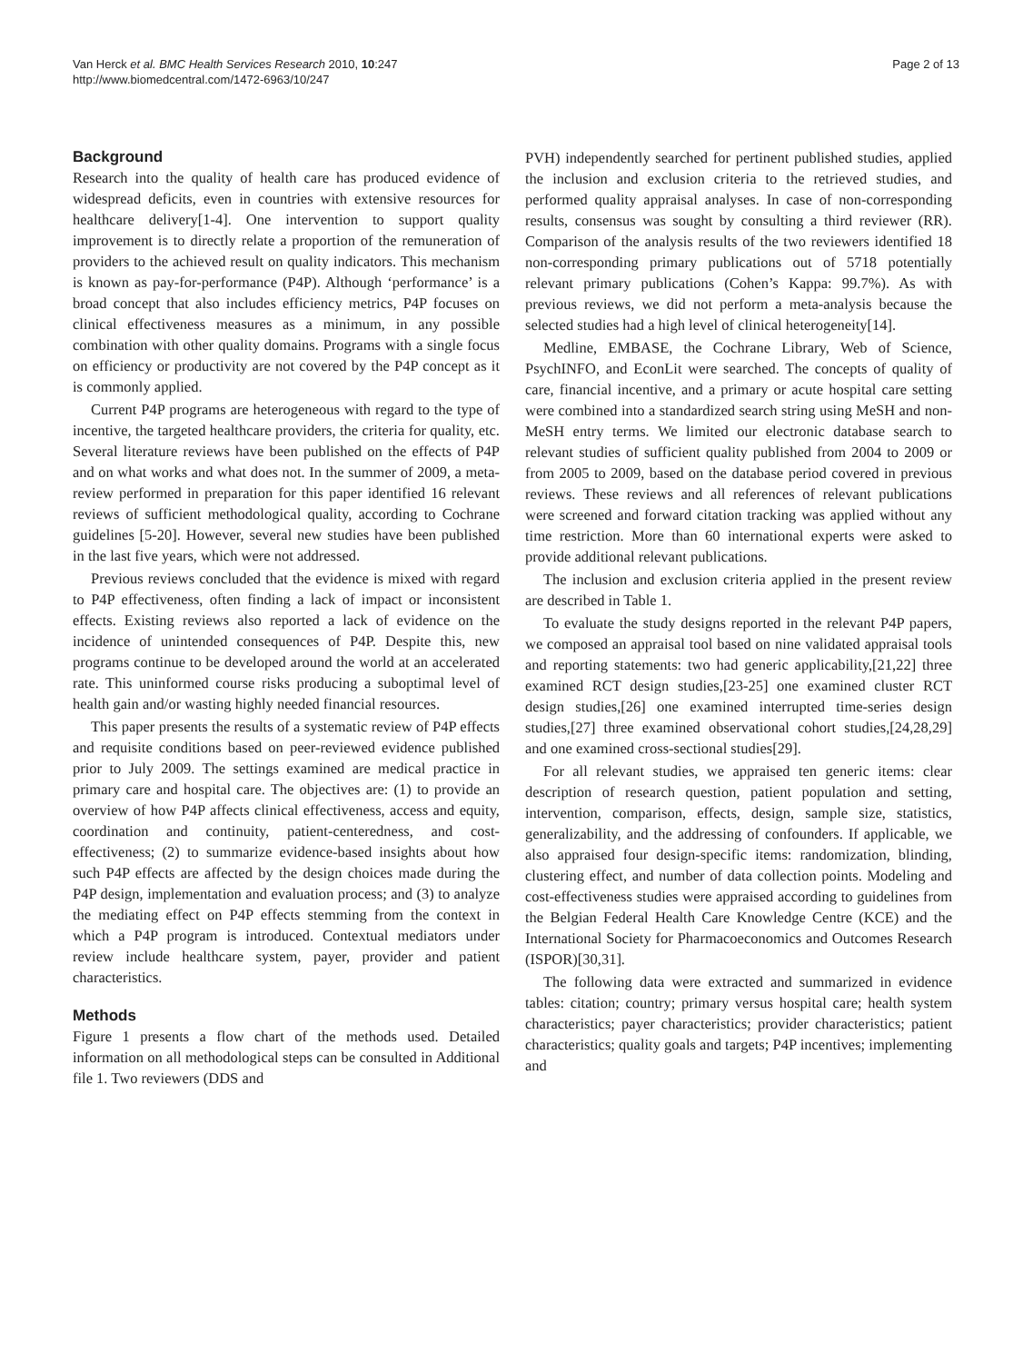Van Herck et al. BMC Health Services Research 2010, 10:247
http://www.biomedcentral.com/1472-6963/10/247
Page 2 of 13
Background
Research into the quality of health care has produced evidence of widespread deficits, even in countries with extensive resources for healthcare delivery[1-4]. One intervention to support quality improvement is to directly relate a proportion of the remuneration of providers to the achieved result on quality indicators. This mechanism is known as pay-for-performance (P4P). Although ‘performance’ is a broad concept that also includes efficiency metrics, P4P focuses on clinical effectiveness measures as a minimum, in any possible combination with other quality domains. Programs with a single focus on efficiency or productivity are not covered by the P4P concept as it is commonly applied.
Current P4P programs are heterogeneous with regard to the type of incentive, the targeted healthcare providers, the criteria for quality, etc. Several literature reviews have been published on the effects of P4P and on what works and what does not. In the summer of 2009, a meta-review performed in preparation for this paper identified 16 relevant reviews of sufficient methodological quality, according to Cochrane guidelines [5-20]. However, several new studies have been published in the last five years, which were not addressed.
Previous reviews concluded that the evidence is mixed with regard to P4P effectiveness, often finding a lack of impact or inconsistent effects. Existing reviews also reported a lack of evidence on the incidence of unintended consequences of P4P. Despite this, new programs continue to be developed around the world at an accelerated rate. This uninformed course risks producing a suboptimal level of health gain and/or wasting highly needed financial resources.
This paper presents the results of a systematic review of P4P effects and requisite conditions based on peer-reviewed evidence published prior to July 2009. The settings examined are medical practice in primary care and hospital care. The objectives are: (1) to provide an overview of how P4P affects clinical effectiveness, access and equity, coordination and continuity, patient-centeredness, and cost-effectiveness; (2) to summarize evidence-based insights about how such P4P effects are affected by the design choices made during the P4P design, implementation and evaluation process; and (3) to analyze the mediating effect on P4P effects stemming from the context in which a P4P program is introduced. Contextual mediators under review include healthcare system, payer, provider and patient characteristics.
Methods
Figure 1 presents a flow chart of the methods used. Detailed information on all methodological steps can be consulted in Additional file 1. Two reviewers (DDS and
PVH) independently searched for pertinent published studies, applied the inclusion and exclusion criteria to the retrieved studies, and performed quality appraisal analyses. In case of non-corresponding results, consensus was sought by consulting a third reviewer (RR). Comparison of the analysis results of the two reviewers identified 18 non-corresponding primary publications out of 5718 potentially relevant primary publications (Cohen’s Kappa: 99.7%). As with previous reviews, we did not perform a meta-analysis because the selected studies had a high level of clinical heterogeneity[14].
Medline, EMBASE, the Cochrane Library, Web of Science, PsychINFO, and EconLit were searched. The concepts of quality of care, financial incentive, and a primary or acute hospital care setting were combined into a standardized search string using MeSH and non-MeSH entry terms. We limited our electronic database search to relevant studies of sufficient quality published from 2004 to 2009 or from 2005 to 2009, based on the database period covered in previous reviews. These reviews and all references of relevant publications were screened and forward citation tracking was applied without any time restriction. More than 60 international experts were asked to provide additional relevant publications.
The inclusion and exclusion criteria applied in the present review are described in Table 1.
To evaluate the study designs reported in the relevant P4P papers, we composed an appraisal tool based on nine validated appraisal tools and reporting statements: two had generic applicability,[21,22] three examined RCT design studies,[23-25] one examined cluster RCT design studies,[26] one examined interrupted time-series design studies,[27] three examined observational cohort studies,[24,28,29] and one examined cross-sectional studies[29].
For all relevant studies, we appraised ten generic items: clear description of research question, patient population and setting, intervention, comparison, effects, design, sample size, statistics, generalizability, and the addressing of confounders. If applicable, we also appraised four design-specific items: randomization, blinding, clustering effect, and number of data collection points. Modeling and cost-effectiveness studies were appraised according to guidelines from the Belgian Federal Health Care Knowledge Centre (KCE) and the International Society for Pharmacoeconomics and Outcomes Research (ISPOR)[30,31].
The following data were extracted and summarized in evidence tables: citation; country; primary versus hospital care; health system characteristics; payer characteristics; provider characteristics; patient characteristics; quality goals and targets; P4P incentives; implementing and